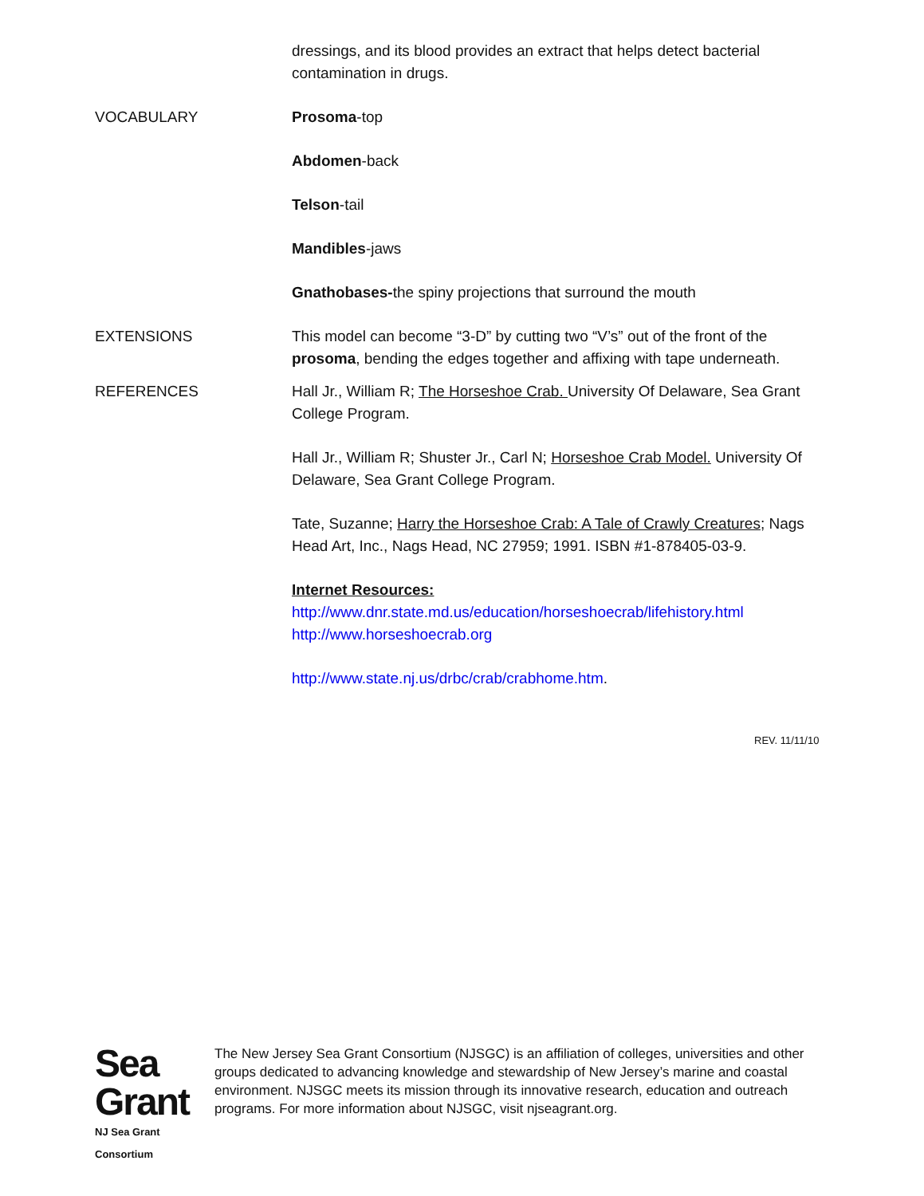dressings, and its blood provides an extract that helps detect bacterial contamination in drugs.
VOCABULARY Prosoma-top
Abdomen-back
Telson-tail
Mandibles-jaws
Gnathobases-the spiny projections that surround the mouth
EXTENSIONS This model can become “3-D” by cutting two “V’s” out of the front of the prosoma, bending the edges together and affixing with tape underneath.
REFERENCES Hall Jr., William R; The Horseshoe Crab. University Of Delaware, Sea Grant College Program.
Hall Jr., William R; Shuster Jr., Carl N; Horseshoe Crab Model. University Of Delaware, Sea Grant College Program.
Tate, Suzanne; Harry the Horseshoe Crab: A Tale of Crawly Creatures; Nags Head Art, Inc., Nags Head, NC 27959; 1991. ISBN #1-878405-03-9.
Internet Resources:
http://www.dnr.state.md.us/education/horseshoecrab/lifehistory.html
http://www.horseshoecrab.org
http://www.state.nj.us/drbc/crab/crabhome.htm.
REV. 11/11/10
Sea Grant
NJ Sea Grant Consortium
The New Jersey Sea Grant Consortium (NJSGC) is an affiliation of colleges, universities and other groups dedicated to advancing knowledge and stewardship of New Jersey’s marine and coastal environment. NJSGC meets its mission through its innovative research, education and outreach programs. For more information about NJSGC, visit njseagrant.org.